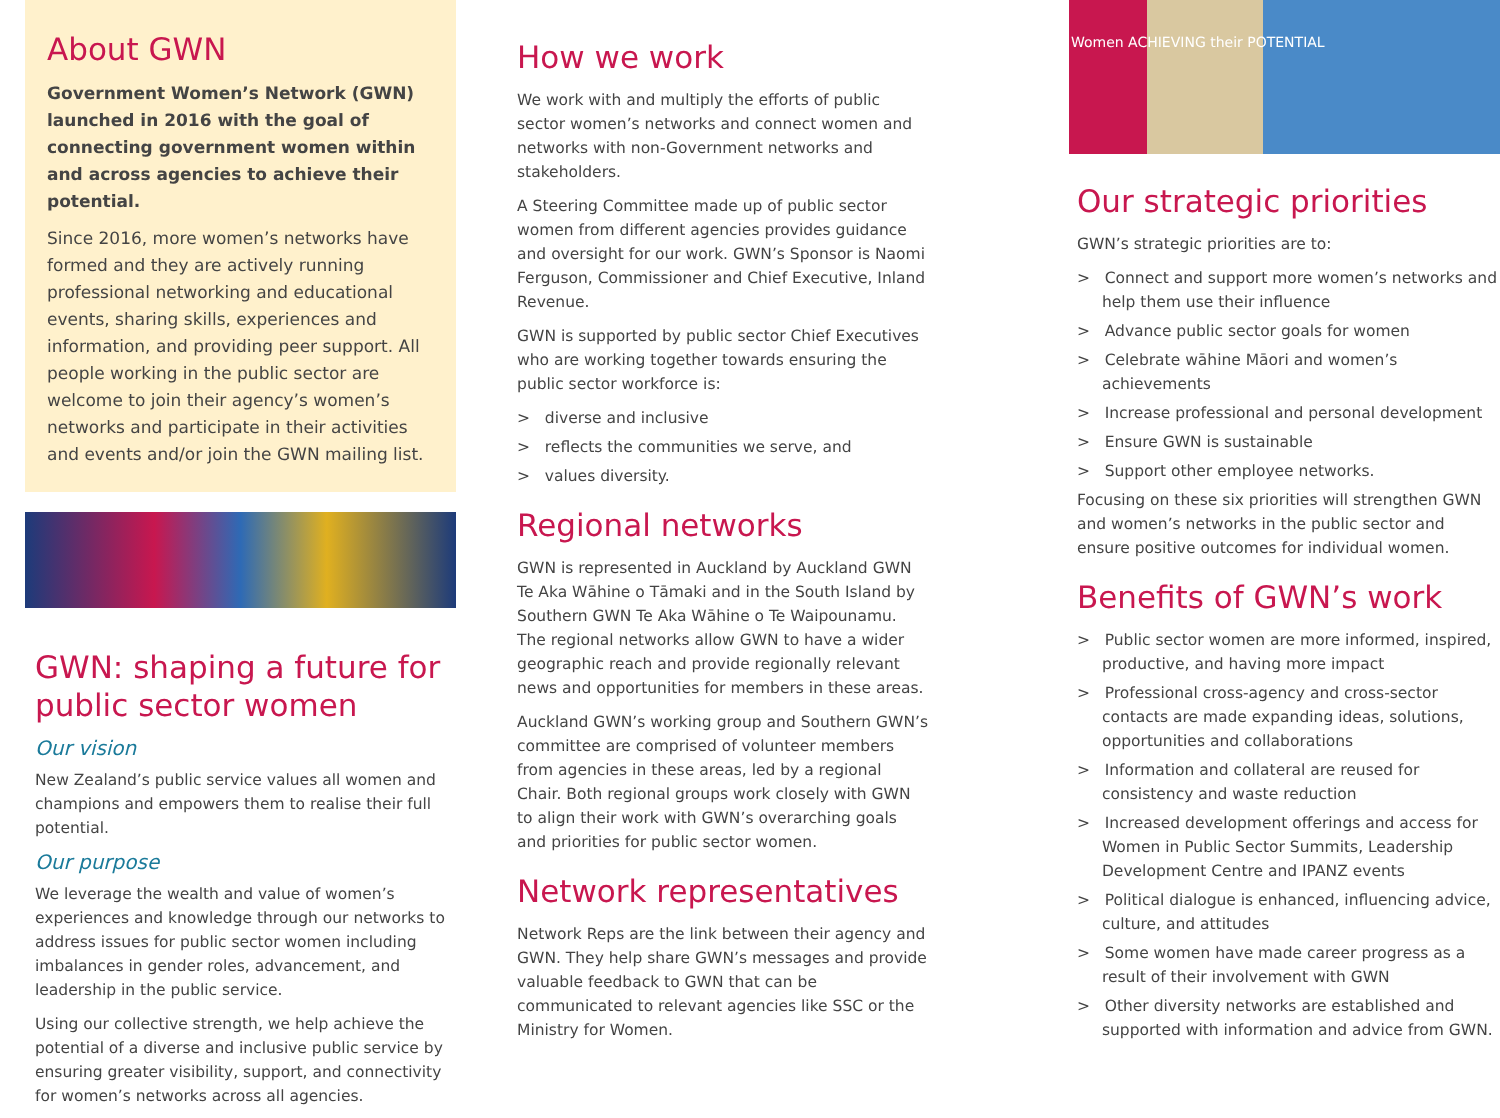About GWN
Government Women’s Network (GWN) launched in 2016 with the goal of connecting government women within and across agencies to achieve their potential.
Since 2016, more women’s networks have formed and they are actively running professional networking and educational events, sharing skills, experiences and information, and providing peer support. All people working in the public sector are welcome to join their agency’s women’s networks and participate in their activities and events and/or join the GWN mailing list.
GWN: shaping a future for public sector women
Our vision
New Zealand’s public service values all women and champions and empowers them to realise their full potential.
Our purpose
We leverage the wealth and value of women’s experiences and knowledge through our networks to address issues for public sector women including imbalances in gender roles, advancement, and leadership in the public service.
Using our collective strength, we help achieve the potential of a diverse and inclusive public service by ensuring greater visibility, support, and connectivity for women’s networks across all agencies.
How we work
We work with and multiply the efforts of public sector women’s networks and connect women and networks with non-Government networks and stakeholders.
A Steering Committee made up of public sector women from different agencies provides guidance and oversight for our work. GWN’s Sponsor is Naomi Ferguson, Commissioner and Chief Executive, Inland Revenue.
GWN is supported by public sector Chief Executives who are working together towards ensuring the public sector workforce is:
> diverse and inclusive
> reflects the communities we serve, and
> values diversity.
Regional networks
GWN is represented in Auckland by Auckland GWN Te Aka Wāhine o Tāmaki and in the South Island by Southern GWN Te Aka Wāhine o Te Waipounamu. The regional networks allow GWN to have a wider geographic reach and provide regionally relevant news and opportunities for members in these areas.
Auckland GWN’s working group and Southern GWN’s committee are comprised of volunteer members from agencies in these areas, led by a regional Chair. Both regional groups work closely with GWN to align their work with GWN’s overarching goals and priorities for public sector women.
Network representatives
Network Reps are the link between their agency and GWN. They help share GWN’s messages and provide valuable feedback to GWN that can be communicated to relevant agencies like SSC or the Ministry for Women.
Women ACHIEVING their POTENTIAL
Our strategic priorities
GWN’s strategic priorities are to:
> Connect and support more women’s networks and help them use their influence
> Advance public sector goals for women
> Celebrate wāhine Māori and women’s achievements
> Increase professional and personal development
> Ensure GWN is sustainable
> Support other employee networks.
Focusing on these six priorities will strengthen GWN and women’s networks in the public sector and ensure positive outcomes for individual women.
Benefits of GWN’s work
> Public sector women are more informed, inspired, productive, and having more impact
> Professional cross-agency and cross-sector contacts are made expanding ideas, solutions, opportunities and collaborations
> Information and collateral are reused for consistency and waste reduction
> Increased development offerings and access for Women in Public Sector Summits, Leadership Development Centre and IPANZ events
> Political dialogue is enhanced, influencing advice, culture, and attitudes
> Some women have made career progress as a result of their involvement with GWN
> Other diversity networks are established and supported with information and advice from GWN.